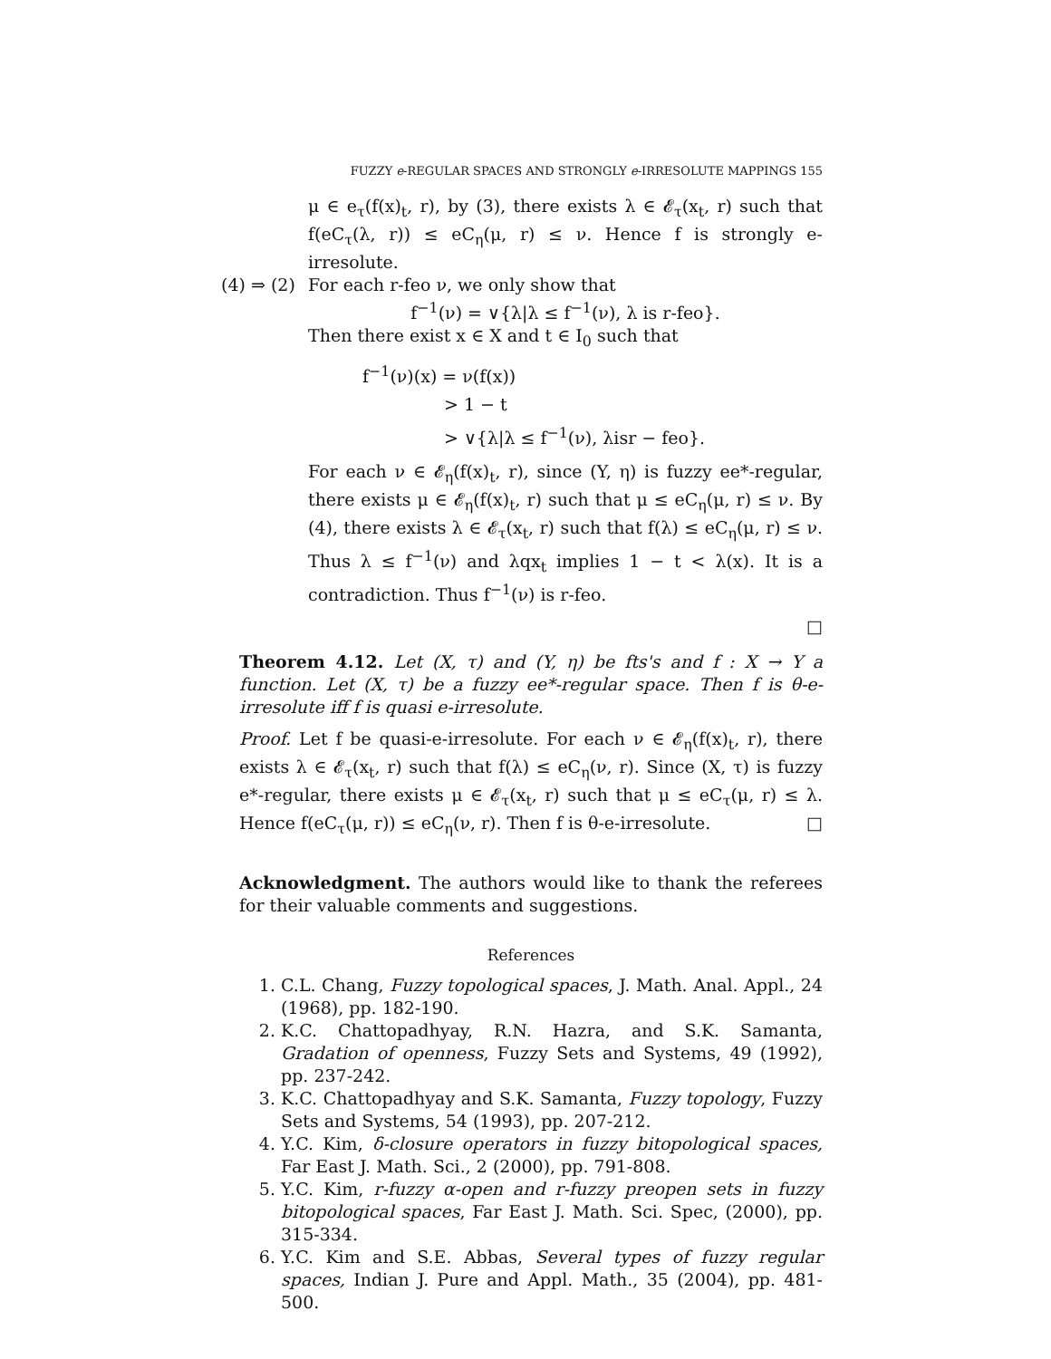FUZZY e-REGULAR SPACES AND STRONGLY e-IRRESOLUTE MAPPINGS 155
μ ∈ e<sub>τ</sub>(f(x)<sub>t</sub>, r), by (3), there exists λ ∈ 𝓔<sub>τ</sub>(x<sub>t</sub>, r) such that f(eC<sub>τ</sub>(λ, r)) ≤ eC<sub>η</sub>(μ, r) ≤ ν. Hence f is strongly e-irresolute.
(4) ⇒ (2) For each r-feo ν, we only show that
f<sup>−1</sup>(ν) = ∨{λ|λ ≤ f<sup>−1</sup>(ν), λ is r-feo}.
Then there exist x ∈ X and t ∈ I<sub>0</sub> such that
f<sup>−1</sup>(ν)(x) = ν(f(x))
> 1 − t
> ∨{λ|λ ≤ f<sup>−1</sup>(ν), λisr − feo}.
For each ν ∈ 𝓔<sub>η</sub>(f(x)<sub>t</sub>, r), since (Y, η) is fuzzy ee*-regular, there exists μ ∈ 𝓔<sub>η</sub>(f(x)<sub>t</sub>, r) such that μ ≤ eC<sub>η</sub>(μ, r) ≤ ν. By (4), there exists λ ∈ 𝓔<sub>τ</sub>(x<sub>t</sub>, r) such that f(λ) ≤ eC<sub>η</sub>(μ, r) ≤ ν. Thus λ ≤ f<sup>−1</sup>(ν) and λqx<sub>t</sub> implies 1 − t < λ(x). It is a contradiction. Thus f<sup>−1</sup>(ν) is r-feo.
□
Theorem 4.12. Let (X, τ) and (Y, η) be fts's and f : X → Y a function. Let (X, τ) be a fuzzy ee*-regular space. Then f is θ-e-irresolute iff f is quasi e-irresolute.
Proof. Let f be quasi-e-irresolute. For each ν ∈ 𝓔<sub>η</sub>(f(x)<sub>t</sub>, r), there exists λ ∈ 𝓔<sub>τ</sub>(x<sub>t</sub>, r) such that f(λ) ≤ eC<sub>η</sub>(ν, r). Since (X, τ) is fuzzy e*-regular, there exists μ ∈ 𝓔<sub>τ</sub>(x<sub>t</sub>, r) such that μ ≤ eC<sub>τ</sub>(μ, r) ≤ λ. Hence f(eC<sub>τ</sub>(μ, r)) ≤ eC<sub>η</sub>(ν, r). Then f is θ-e-irresolute. □
Acknowledgment. The authors would like to thank the referees for their valuable comments and suggestions.
References
1. C.L. Chang, Fuzzy topological spaces, J. Math. Anal. Appl., 24 (1968), pp. 182-190.
2. K.C. Chattopadhyay, R.N. Hazra, and S.K. Samanta, Gradation of openness, Fuzzy Sets and Systems, 49 (1992), pp. 237-242.
3. K.C. Chattopadhyay and S.K. Samanta, Fuzzy topology, Fuzzy Sets and Systems, 54 (1993), pp. 207-212.
4. Y.C. Kim, δ-closure operators in fuzzy bitopological spaces, Far East J. Math. Sci., 2 (2000), pp. 791-808.
5. Y.C. Kim, r-fuzzy α-open and r-fuzzy preopen sets in fuzzy bitopological spaces, Far East J. Math. Sci. Spec, (2000), pp. 315-334.
6. Y.C. Kim and S.E. Abbas, Several types of fuzzy regular spaces, Indian J. Pure and Appl. Math., 35 (2004), pp. 481-500.